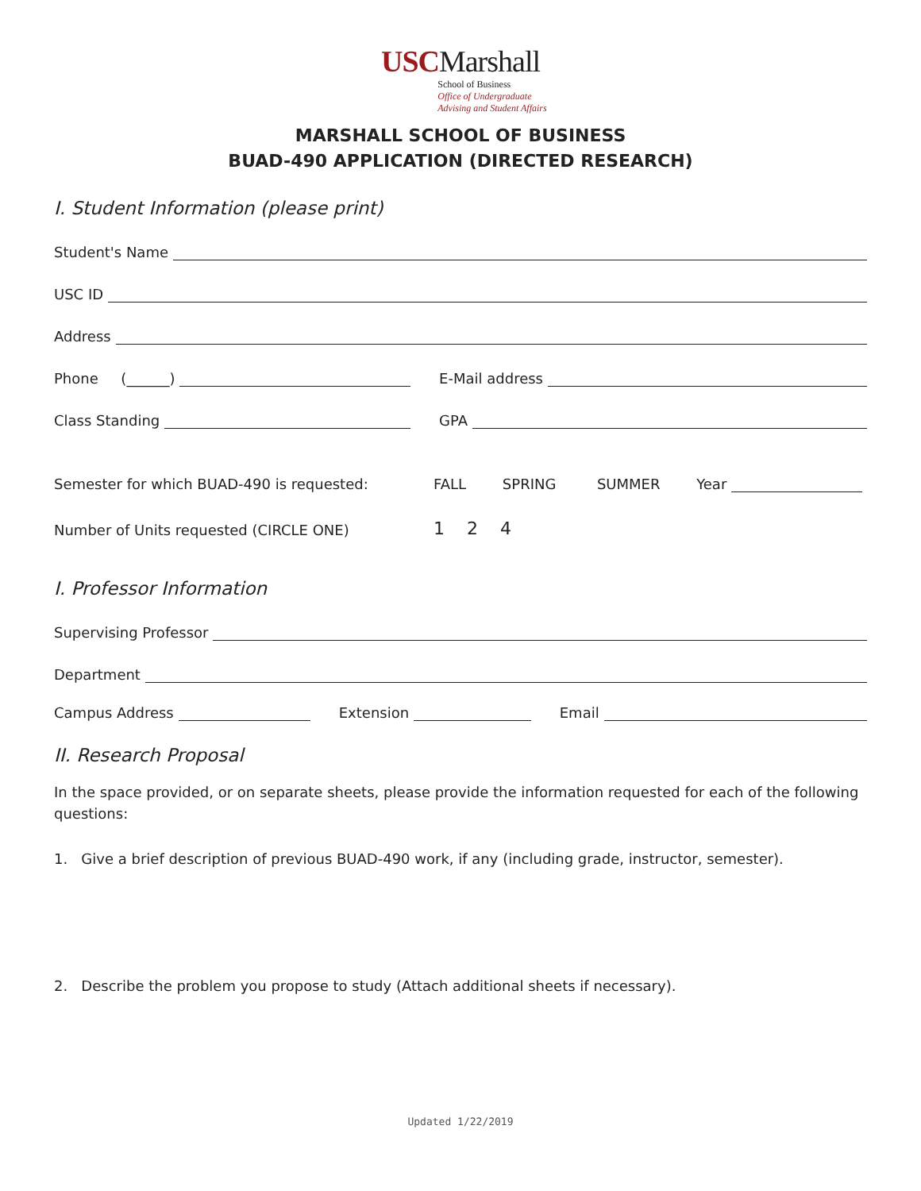USCMarshall
School of Business
Office of Undergraduate
Advising and Student Affairs
MARSHALL SCHOOL OF BUSINESS
BUAD-490 APPLICATION (DIRECTED RESEARCH)
I. Student Information (please print)
Student's Name
USC ID
Address
Phone (______)
E-Mail address
Class Standing
GPA
Semester for which BUAD-490 is requested:
FALL SPRING SUMMER Year
Number of Units requested (CIRCLE ONE)
1 2 4
I. Professor Information
Supervising Professor
Department
Campus Address
Extension
Email
II. Research Proposal
In the space provided, or on separate sheets, please provide the information requested for each of the following questions:
1. Give a brief description of previous BUAD-490 work, if any (including grade, instructor, semester).
2. Describe the problem you propose to study (Attach additional sheets if necessary).
Updated 1/22/2019